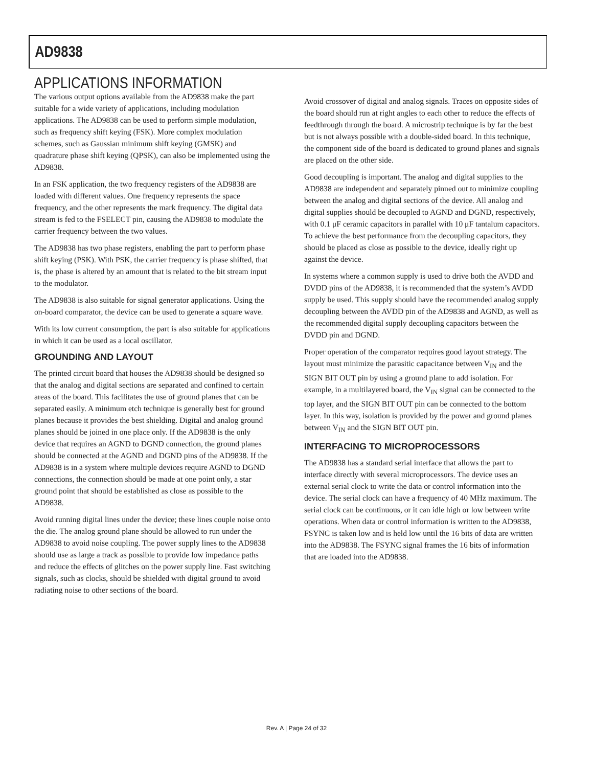AD9838
APPLICATIONS INFORMATION
The various output options available from the AD9838 make the part suitable for a wide variety of applications, including modulation applications. The AD9838 can be used to perform simple modulation, such as frequency shift keying (FSK). More complex modulation schemes, such as Gaussian minimum shift keying (GMSK) and quadrature phase shift keying (QPSK), can also be implemented using the AD9838.
In an FSK application, the two frequency registers of the AD9838 are loaded with different values. One frequency represents the space frequency, and the other represents the mark frequency. The digital data stream is fed to the FSELECT pin, causing the AD9838 to modulate the carrier frequency between the two values.
The AD9838 has two phase registers, enabling the part to perform phase shift keying (PSK). With PSK, the carrier frequency is phase shifted, that is, the phase is altered by an amount that is related to the bit stream input to the modulator.
The AD9838 is also suitable for signal generator applications. Using the on-board comparator, the device can be used to generate a square wave.
With its low current consumption, the part is also suitable for applications in which it can be used as a local oscillator.
GROUNDING AND LAYOUT
The printed circuit board that houses the AD9838 should be designed so that the analog and digital sections are separated and confined to certain areas of the board. This facilitates the use of ground planes that can be separated easily. A minimum etch technique is generally best for ground planes because it provides the best shielding. Digital and analog ground planes should be joined in one place only. If the AD9838 is the only device that requires an AGND to DGND connection, the ground planes should be connected at the AGND and DGND pins of the AD9838. If the AD9838 is in a system where multiple devices require AGND to DGND connections, the connection should be made at one point only, a star ground point that should be established as close as possible to the AD9838.
Avoid running digital lines under the device; these lines couple noise onto the die. The analog ground plane should be allowed to run under the AD9838 to avoid noise coupling. The power supply lines to the AD9838 should use as large a track as possible to provide low impedance paths and reduce the effects of glitches on the power supply line. Fast switching signals, such as clocks, should be shielded with digital ground to avoid radiating noise to other sections of the board.
Avoid crossover of digital and analog signals. Traces on opposite sides of the board should run at right angles to each other to reduce the effects of feedthrough through the board. A microstrip technique is by far the best but is not always possible with a double-sided board. In this technique, the component side of the board is dedicated to ground planes and signals are placed on the other side.
Good decoupling is important. The analog and digital supplies to the AD9838 are independent and separately pinned out to minimize coupling between the analog and digital sections of the device. All analog and digital supplies should be decoupled to AGND and DGND, respectively, with 0.1 μF ceramic capacitors in parallel with 10 μF tantalum capacitors. To achieve the best performance from the decoupling capacitors, they should be placed as close as possible to the device, ideally right up against the device.
In systems where a common supply is used to drive both the AVDD and DVDD pins of the AD9838, it is recommended that the system’s AVDD supply be used. This supply should have the recommended analog supply decoupling between the AVDD pin of the AD9838 and AGND, as well as the recommended digital supply decoupling capacitors between the DVDD pin and DGND.
Proper operation of the comparator requires good layout strategy. The layout must minimize the parasitic capacitance between V<sub>IN</sub> and the SIGN BIT OUT pin by using a ground plane to add isolation. For example, in a multilayered board, the V<sub>IN</sub> signal can be connected to the top layer, and the SIGN BIT OUT pin can be connected to the bottom layer. In this way, isolation is provided by the power and ground planes between V<sub>IN</sub> and the SIGN BIT OUT pin.
INTERFACING TO MICROPROCESSORS
The AD9838 has a standard serial interface that allows the part to interface directly with several microprocessors. The device uses an external serial clock to write the data or control information into the device. The serial clock can have a frequency of 40 MHz maximum. The serial clock can be continuous, or it can idle high or low between write operations. When data or control information is written to the AD9838, FSYNC is taken low and is held low until the 16 bits of data are written into the AD9838. The FSYNC signal frames the 16 bits of information that are loaded into the AD9838.
Rev. A | Page 24 of 32